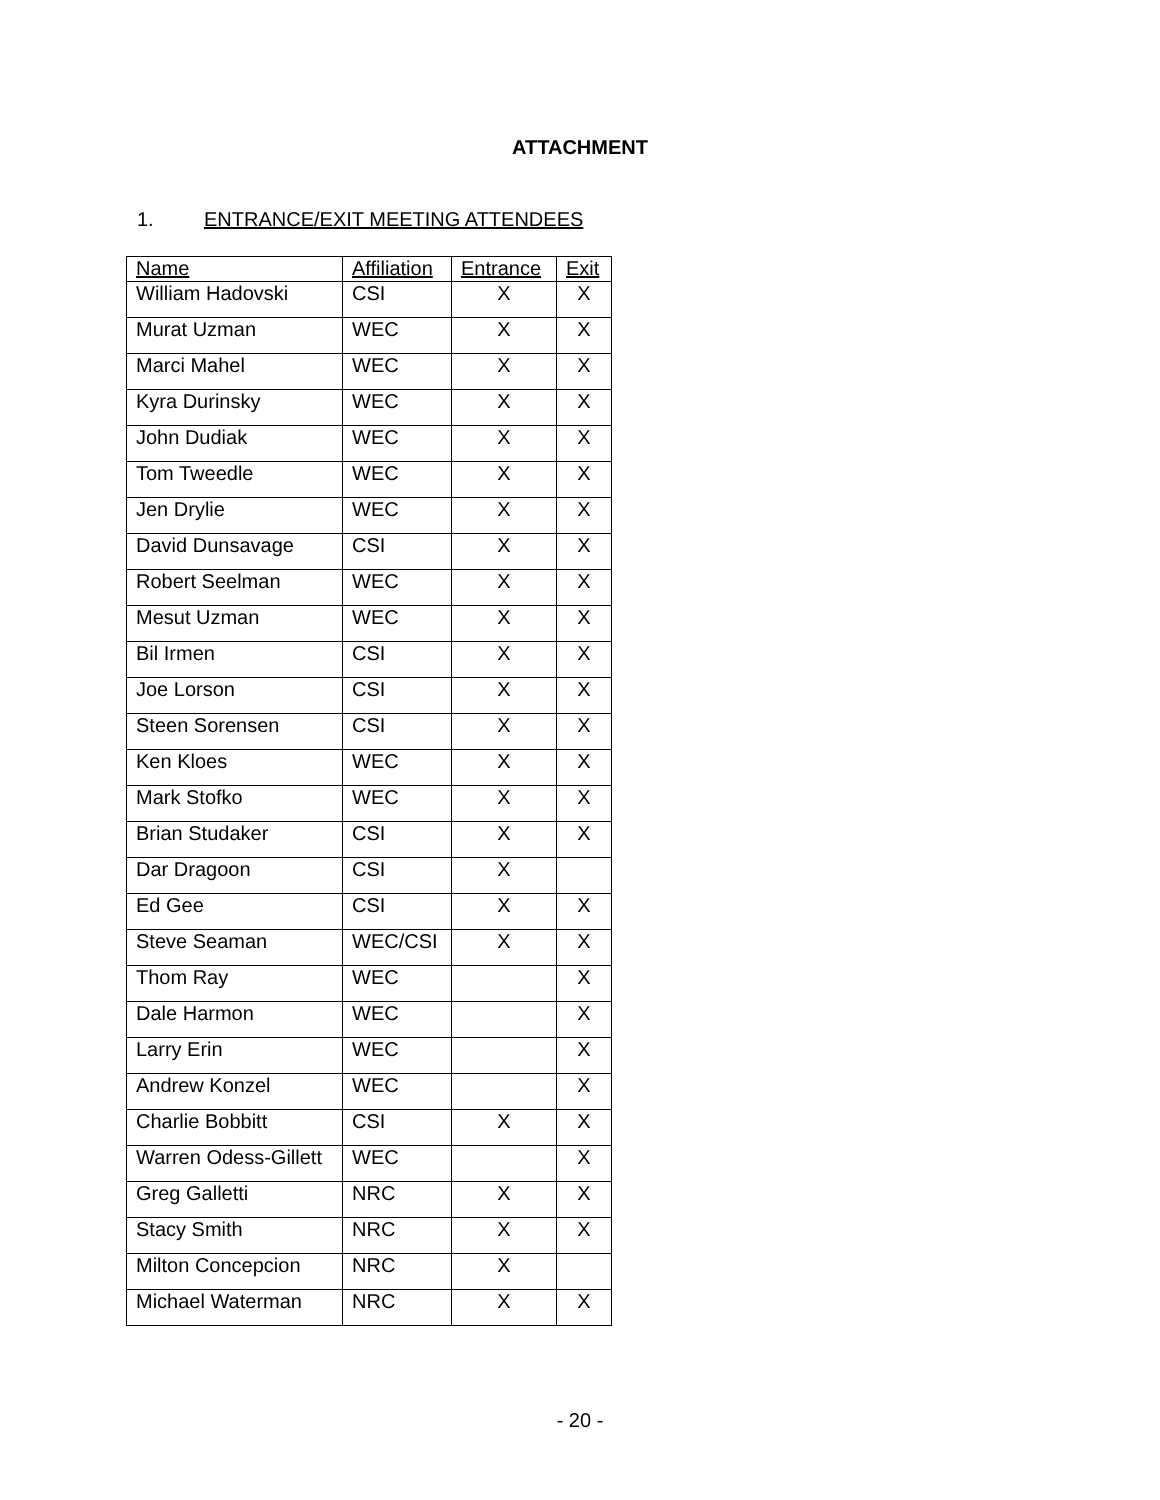ATTACHMENT
1. ENTRANCE/EXIT MEETING ATTENDEES
| Name | Affiliation | Entrance | Exit |
| --- | --- | --- | --- |
| William Hadovski | CSI | X | X |
| Murat Uzman | WEC | X | X |
| Marci Mahel | WEC | X | X |
| Kyra Durinsky | WEC | X | X |
| John Dudiak | WEC | X | X |
| Tom Tweedle | WEC | X | X |
| Jen Drylie | WEC | X | X |
| David Dunsavage | CSI | X | X |
| Robert Seelman | WEC | X | X |
| Mesut Uzman | WEC | X | X |
| Bil Irmen | CSI | X | X |
| Joe Lorson | CSI | X | X |
| Steen Sorensen | CSI | X | X |
| Ken Kloes | WEC | X | X |
| Mark Stofko | WEC | X | X |
| Brian Studaker | CSI | X | X |
| Dar Dragoon | CSI | X | |
| Ed Gee | CSI | X | X |
| Steve Seaman | WEC/CSI | X | X |
| Thom Ray | WEC | | X |
| Dale Harmon | WEC | | X |
| Larry Erin | WEC | | X |
| Andrew Konzel | WEC | | X |
| Charlie Bobbitt | CSI | X | X |
| Warren Odess-Gillett | WEC | | X |
| Greg Galletti | NRC | X | X |
| Stacy Smith | NRC | X | X |
| Milton Concepcion | NRC | X | |
| Michael Waterman | NRC | X | X |
- 20 -